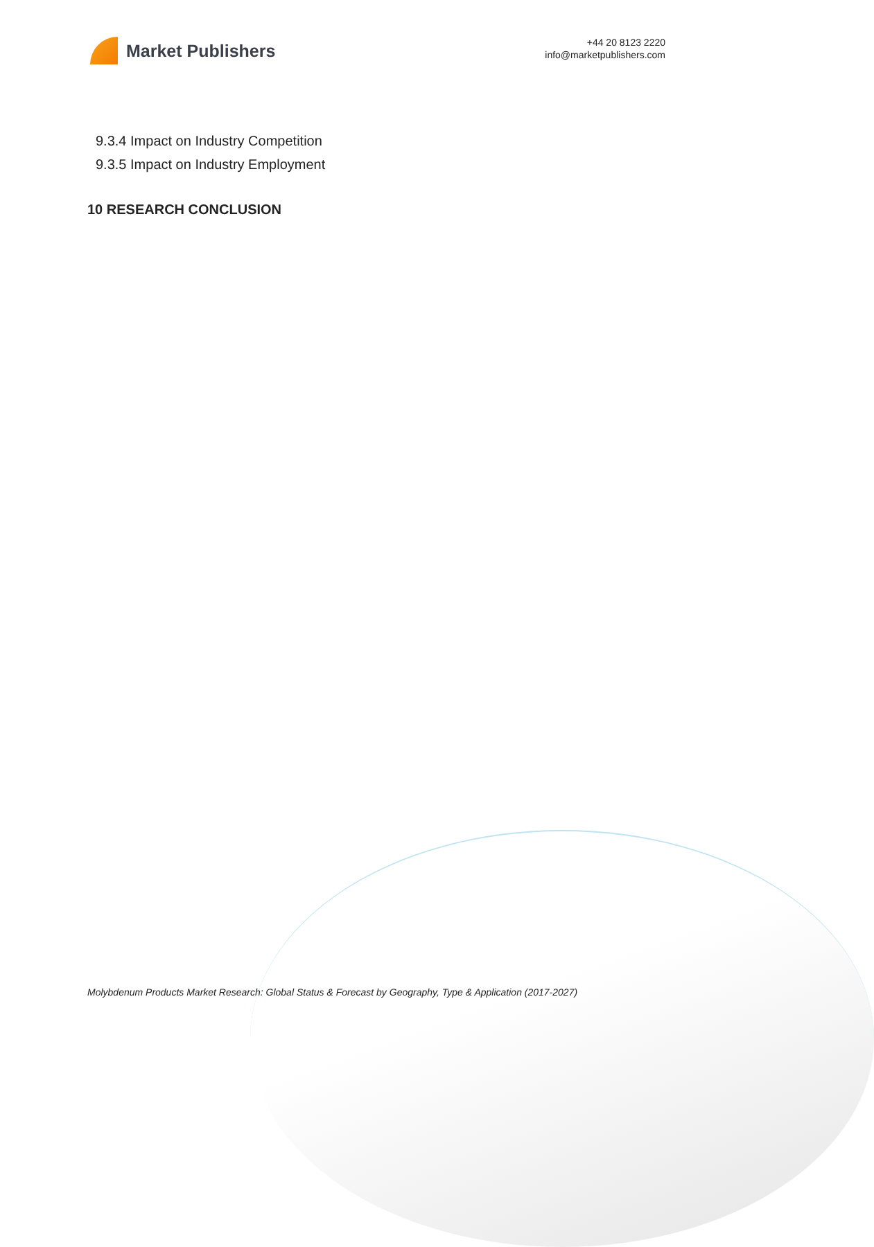Market Publishers
+44 20 8123 2220
info@marketpublishers.com
9.3.4 Impact on Industry Competition
9.3.5 Impact on Industry Employment
10 RESEARCH CONCLUSION
Molybdenum Products Market Research: Global Status & Forecast by Geography, Type & Application (2017-2027)